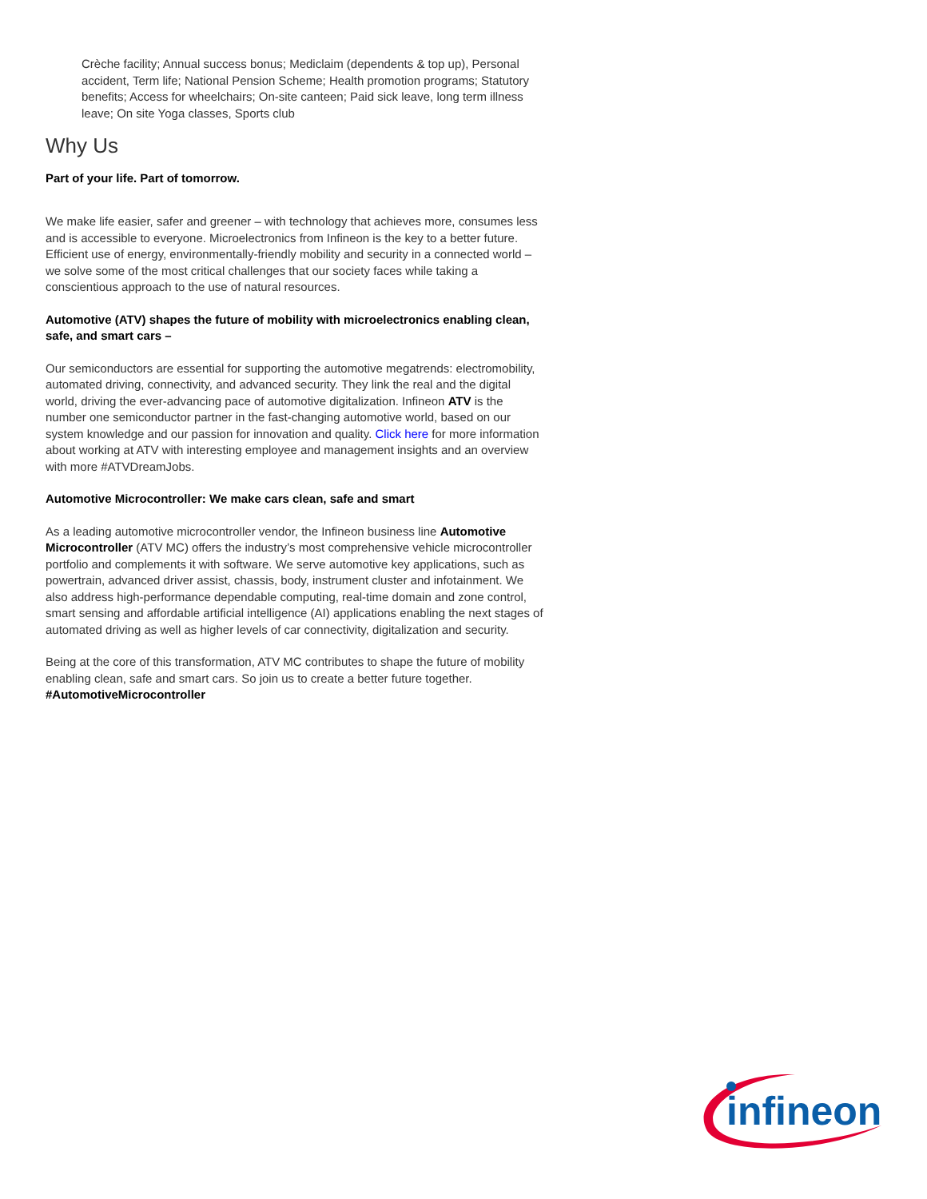Crèche facility; Annual success bonus; Mediclaim (dependents & top up), Personal accident, Term life; National Pension Scheme; Health promotion programs; Statutory benefits; Access for wheelchairs; On-site canteen; Paid sick leave, long term illness leave; On site Yoga classes, Sports club
Why Us
Part of your life. Part of tomorrow.
We make life easier, safer and greener – with technology that achieves more, consumes less and is accessible to everyone. Microelectronics from Infineon is the key to a better future. Efficient use of energy, environmentally-friendly mobility and security in a connected world – we solve some of the most critical challenges that our society faces while taking a conscientious approach to the use of natural resources.
Automotive (ATV) shapes the future of mobility with microelectronics enabling clean, safe, and smart cars –
Our semiconductors are essential for supporting the automotive megatrends: electromobility, automated driving, connectivity, and advanced security. They link the real and the digital world, driving the ever-advancing pace of automotive digitalization. Infineon ATV is the number one semiconductor partner in the fast-changing automotive world, based on our system knowledge and our passion for innovation and quality. Click here for more information about working at ATV with interesting employee and management insights and an overview with more #ATVDreamJobs.
Automotive Microcontroller: We make cars clean, safe and smart
As a leading automotive microcontroller vendor, the Infineon business line Automotive Microcontroller (ATV MC) offers the industry’s most comprehensive vehicle microcontroller portfolio and complements it with software. We serve automotive key applications, such as powertrain, advanced driver assist, chassis, body, instrument cluster and infotainment. We also address high-performance dependable computing, real-time domain and zone control, smart sensing and affordable artificial intelligence (AI) applications enabling the next stages of automated driving as well as higher levels of car connectivity, digitalization and security.
Being at the core of this transformation, ATV MC contributes to shape the future of mobility enabling clean, safe and smart cars. So join us to create a better future together.
#AutomotiveMicrocontroller
infineon